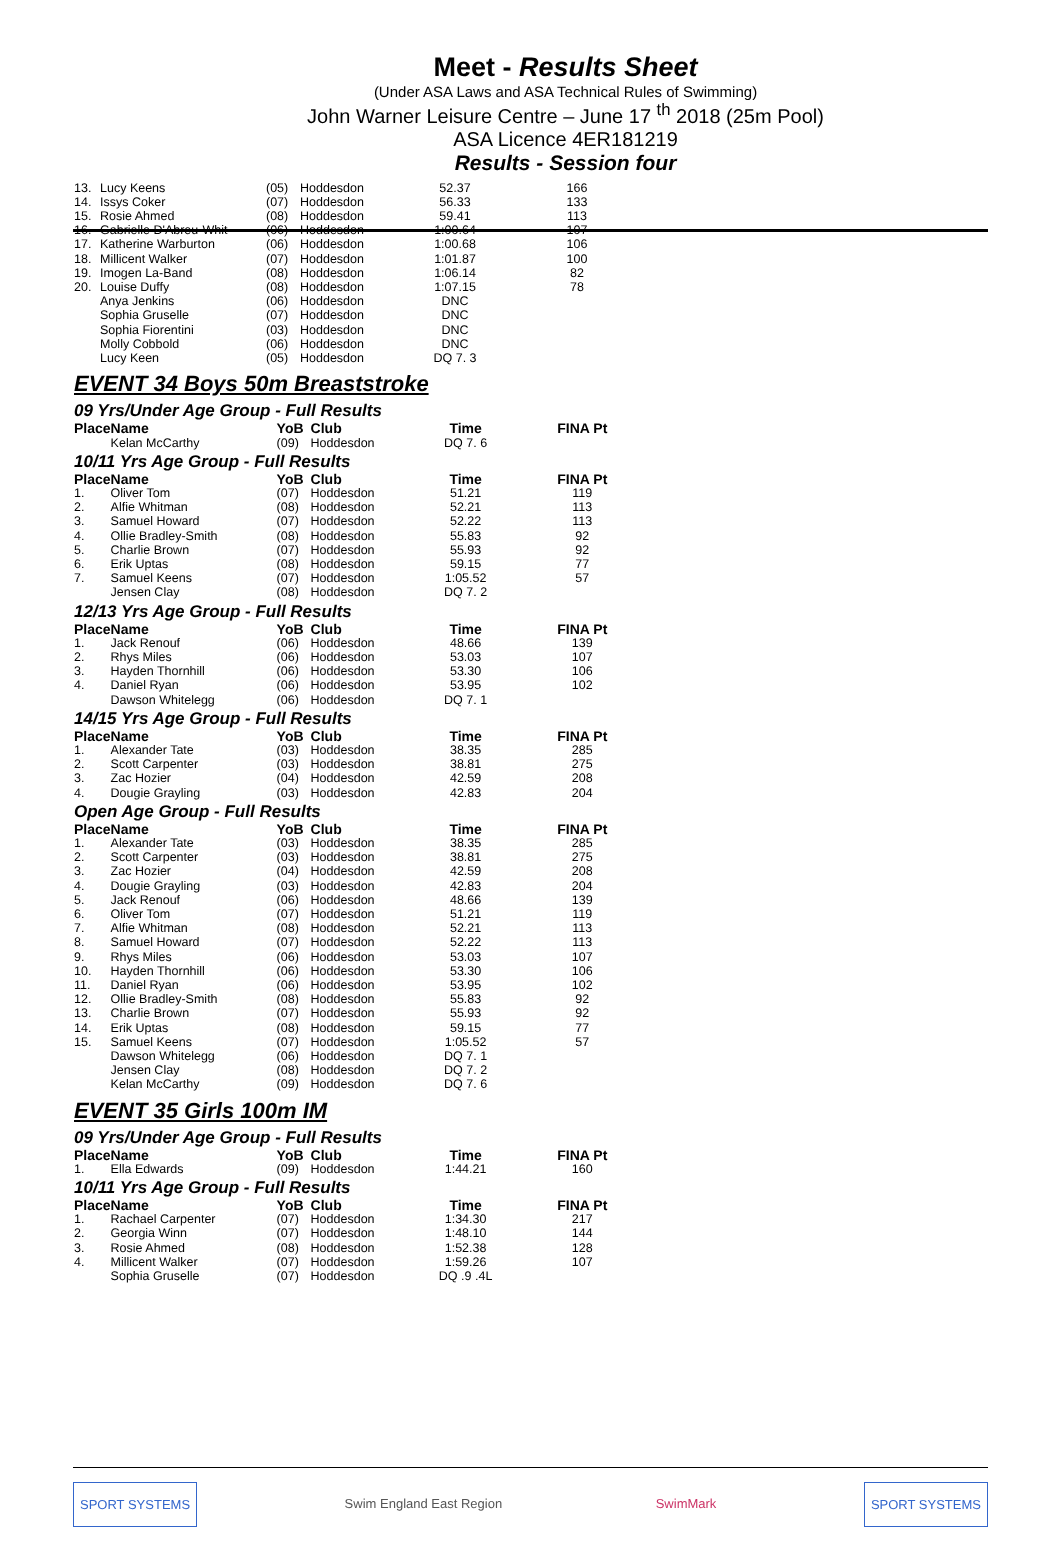Meet - Results Sheet
(Under ASA Laws and ASA Technical Rules of Swimming)
John Warner Leisure Centre – June 17 <sup>th</sup> 2018 (25m Pool)
ASA Licence 4ER181219
Results - Session four
| 13. | Lucy Keens | (05) | Hoddesdon | 52.37 | 166 |
| 14. | Issys Coker | (07) | Hoddesdon | 56.33 | 133 |
| 15. | Rosie Ahmed | (08) | Hoddesdon | 59.41 | 113 |
| 16. | Gabrielle D'Abreu-Whit | (06) | Hoddesdon | 1:00.64 | 107 |
| 17. | Katherine Warburton | (06) | Hoddesdon | 1:00.68 | 106 |
| 18. | Millicent Walker | (07) | Hoddesdon | 1:01.87 | 100 |
| 19. | Imogen La-Band | (08) | Hoddesdon | 1:06.14 | 82 |
| 20. | Louise Duffy | (08) | Hoddesdon | 1:07.15 | 78 |
| | Anya Jenkins | (06) | Hoddesdon | DNC | |
| | Sophia Gruselle | (07) | Hoddesdon | DNC | |
| | Sophia Fiorentini | (03) | Hoddesdon | DNC | |
| | Molly Cobbold | (06) | Hoddesdon | DNC | |
| | Lucy Keen | (05) | Hoddesdon | DQ 7. 3 | |
EVENT 34 Boys 50m Breaststroke
09 Yrs/Under Age Group - Full Results
| Place | Name | YoB | Club | Time | FINA Pt |
| --- | --- | --- | --- | --- | --- |
| | Kelan McCarthy | (09) | Hoddesdon | DQ 7. 6 | |
10/11 Yrs Age Group - Full Results
| Place | Name | YoB | Club | Time | FINA Pt |
| --- | --- | --- | --- | --- | --- |
| 1. | Oliver Tom | (07) | Hoddesdon | 51.21 | 119 |
| 2. | Alfie Whitman | (08) | Hoddesdon | 52.21 | 113 |
| 3. | Samuel Howard | (07) | Hoddesdon | 52.22 | 113 |
| 4. | Ollie Bradley-Smith | (08) | Hoddesdon | 55.83 | 92 |
| 5. | Charlie Brown | (07) | Hoddesdon | 55.93 | 92 |
| 6. | Erik Uptas | (08) | Hoddesdon | 59.15 | 77 |
| 7. | Samuel Keens | (07) | Hoddesdon | 1:05.52 | 57 |
| | Jensen Clay | (08) | Hoddesdon | DQ 7. 2 | |
12/13 Yrs Age Group - Full Results
| Place | Name | YoB | Club | Time | FINA Pt |
| --- | --- | --- | --- | --- | --- |
| 1. | Jack Renouf | (06) | Hoddesdon | 48.66 | 139 |
| 2. | Rhys Miles | (06) | Hoddesdon | 53.03 | 107 |
| 3. | Hayden Thornhill | (06) | Hoddesdon | 53.30 | 106 |
| 4. | Daniel Ryan | (06) | Hoddesdon | 53.95 | 102 |
| | Dawson Whitelegg | (06) | Hoddesdon | DQ 7. 1 | |
14/15 Yrs Age Group - Full Results
| Place | Name | YoB | Club | Time | FINA Pt |
| --- | --- | --- | --- | --- | --- |
| 1. | Alexander Tate | (03) | Hoddesdon | 38.35 | 285 |
| 2. | Scott Carpenter | (03) | Hoddesdon | 38.81 | 275 |
| 3. | Zac Hozier | (04) | Hoddesdon | 42.59 | 208 |
| 4. | Dougie Grayling | (03) | Hoddesdon | 42.83 | 204 |
Open Age Group - Full Results
| Place | Name | YoB | Club | Time | FINA Pt |
| --- | --- | --- | --- | --- | --- |
| 1. | Alexander Tate | (03) | Hoddesdon | 38.35 | 285 |
| 2. | Scott Carpenter | (03) | Hoddesdon | 38.81 | 275 |
| 3. | Zac Hozier | (04) | Hoddesdon | 42.59 | 208 |
| 4. | Dougie Grayling | (03) | Hoddesdon | 42.83 | 204 |
| 5. | Jack Renouf | (06) | Hoddesdon | 48.66 | 139 |
| 6. | Oliver Tom | (07) | Hoddesdon | 51.21 | 119 |
| 7. | Alfie Whitman | (08) | Hoddesdon | 52.21 | 113 |
| 8. | Samuel Howard | (07) | Hoddesdon | 52.22 | 113 |
| 9. | Rhys Miles | (06) | Hoddesdon | 53.03 | 107 |
| 10. | Hayden Thornhill | (06) | Hoddesdon | 53.30 | 106 |
| 11. | Daniel Ryan | (06) | Hoddesdon | 53.95 | 102 |
| 12. | Ollie Bradley-Smith | (08) | Hoddesdon | 55.83 | 92 |
| 13. | Charlie Brown | (07) | Hoddesdon | 55.93 | 92 |
| 14. | Erik Uptas | (08) | Hoddesdon | 59.15 | 77 |
| 15. | Samuel Keens | (07) | Hoddesdon | 1:05.52 | 57 |
| | Dawson Whitelegg | (06) | Hoddesdon | DQ 7. 1 | |
| | Jensen Clay | (08) | Hoddesdon | DQ 7. 2 | |
| | Kelan McCarthy | (09) | Hoddesdon | DQ 7. 6 | |
EVENT 35 Girls 100m IM
09 Yrs/Under Age Group - Full Results
| Place | Name | YoB | Club | Time | FINA Pt |
| --- | --- | --- | --- | --- | --- |
| 1. | Ella Edwards | (09) | Hoddesdon | 1:44.21 | 160 |
10/11 Yrs Age Group - Full Results
| Place | Name | YoB | Club | Time | FINA Pt |
| --- | --- | --- | --- | --- | --- |
| 1. | Rachael Carpenter | (07) | Hoddesdon | 1:34.30 | 217 |
| 2. | Georgia Winn | (07) | Hoddesdon | 1:48.10 | 144 |
| 3. | Rosie Ahmed | (08) | Hoddesdon | 1:52.38 | 128 |
| 4. | Millicent Walker | (07) | Hoddesdon | 1:59.26 | 107 |
| | Sophia Gruselle | (07) | Hoddesdon | DQ .9 .4L | |
SPORT SYSTEMS Swim England East Region SwimMark SPORT SYSTEMS